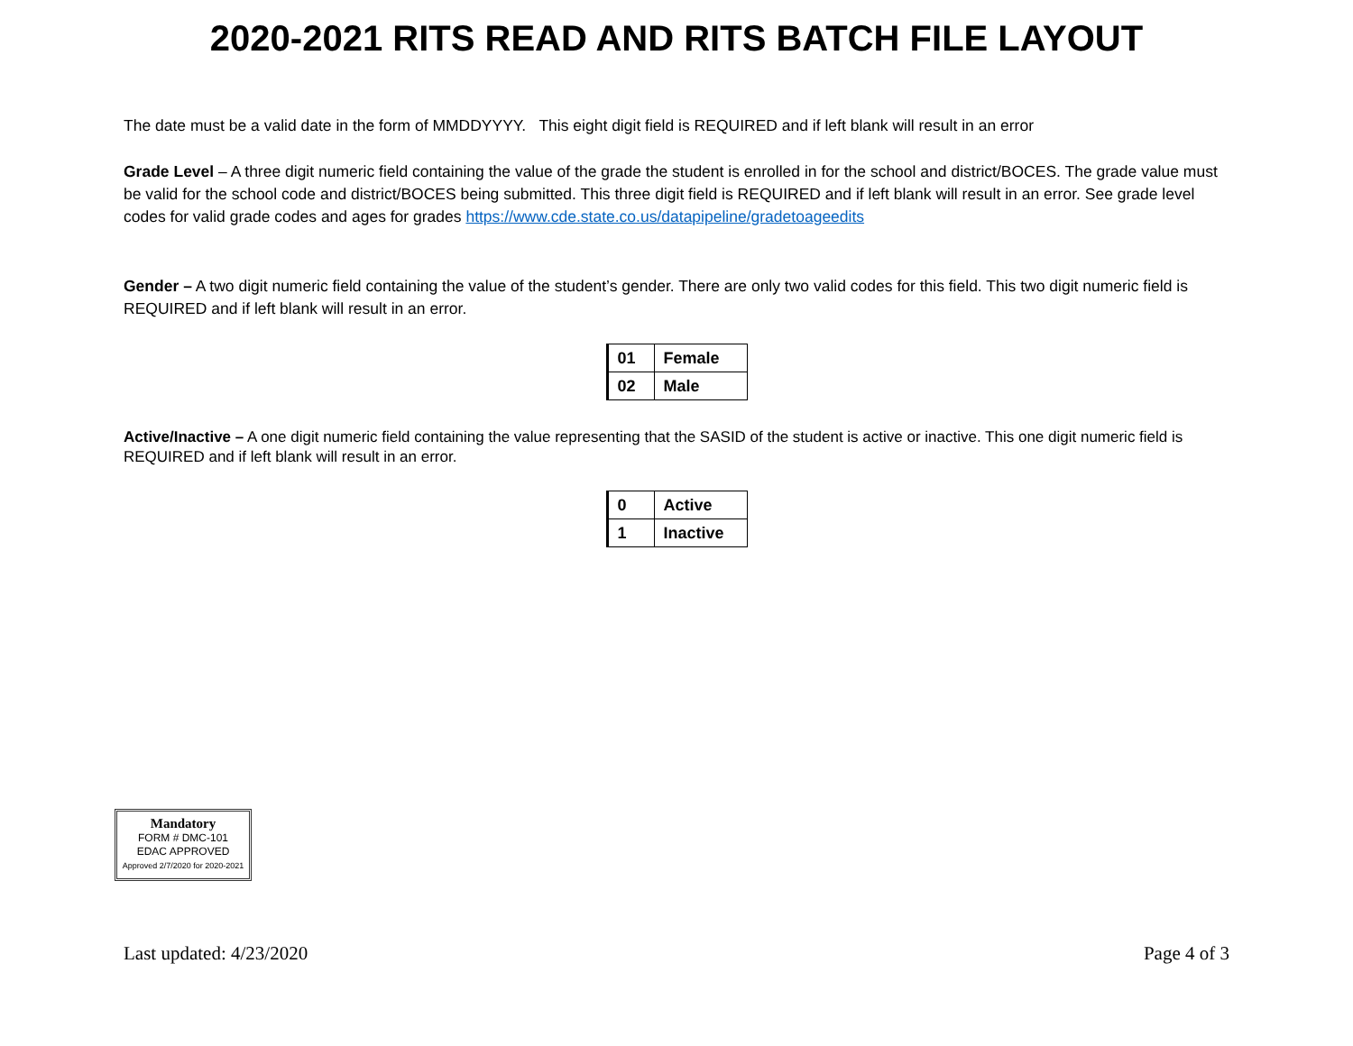2020-2021 RITS READ AND RITS BATCH FILE LAYOUT
The date must be a valid date in the form of MMDDYYYY. This eight digit field is REQUIRED and if left blank will result in an error
Grade Level – A three digit numeric field containing the value of the grade the student is enrolled in for the school and district/BOCES. The grade value must be valid for the school code and district/BOCES being submitted. This three digit field is REQUIRED and if left blank will result in an error. See grade level codes for valid grade codes and ages for grades https://www.cde.state.co.us/datapipeline/gradetoageedits
Gender – A two digit numeric field containing the value of the student’s gender. There are only two valid codes for this field. This two digit numeric field is REQUIRED and if left blank will result in an error.
| 01 | Female |
| 02 | Male |
Active/Inactive – A one digit numeric field containing the value representing that the SASID of the student is active or inactive. This one digit numeric field is REQUIRED and if left blank will result in an error.
| 0 | Active |
| 1 | Inactive |
Mandatory
FORM # DMC-101
EDAC APPROVED
Approved 2/7/2020 for 2020-2021
Last updated: 4/23/2020 Page 4 of 3